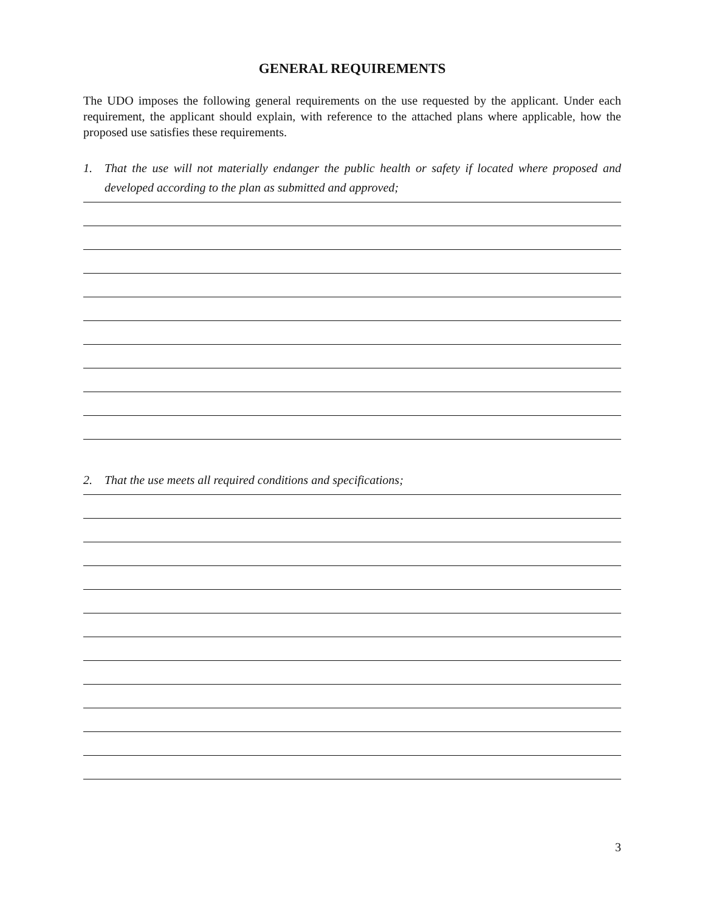GENERAL REQUIREMENTS
The UDO imposes the following general requirements on the use requested by the applicant. Under each requirement, the applicant should explain, with reference to the attached plans where applicable, how the proposed use satisfies these requirements.
1. That the use will not materially endanger the public health or safety if located where proposed and developed according to the plan as submitted and approved;
2. That the use meets all required conditions and specifications;
3